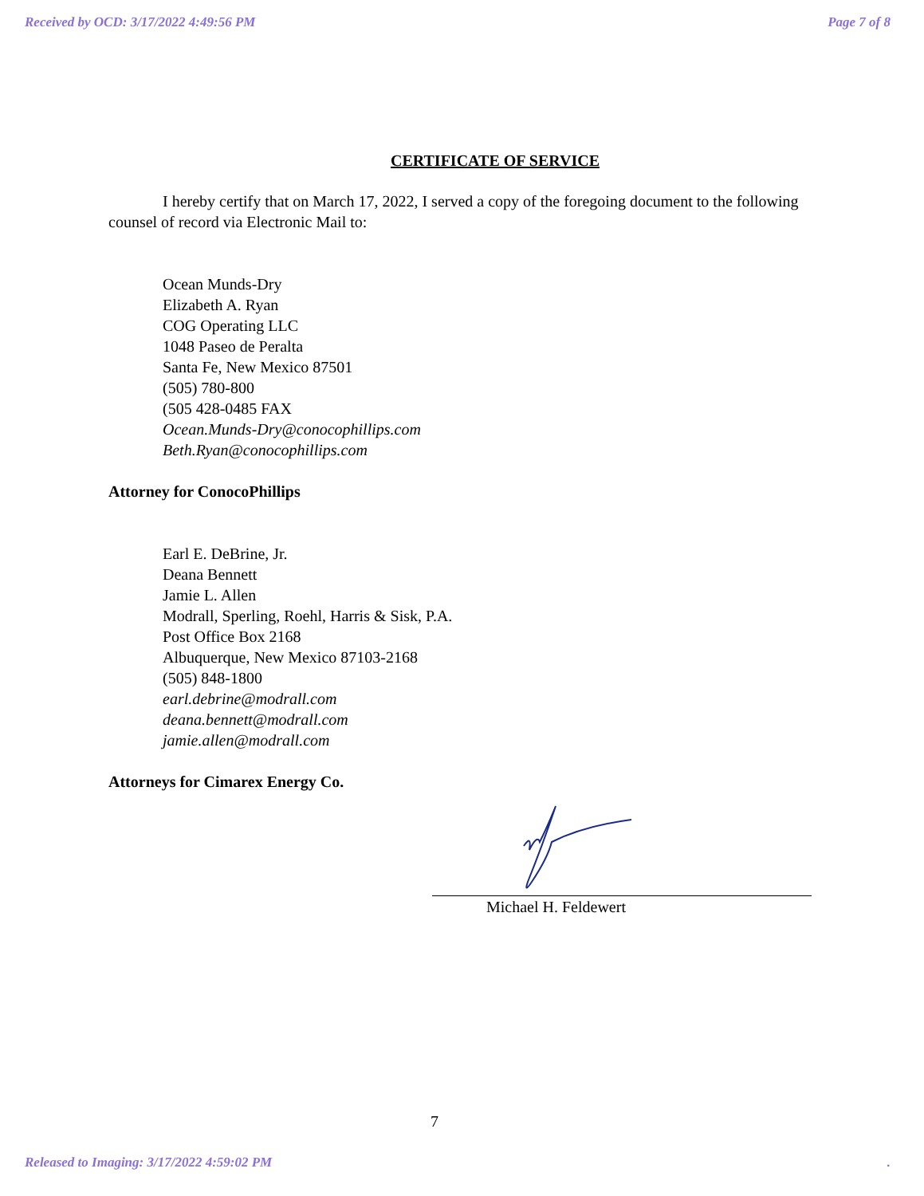Received by OCD: 3/17/2022 4:49:56 PM Page 7 of 8
CERTIFICATE OF SERVICE
I hereby certify that on March 17, 2022, I served a copy of the foregoing document to the following counsel of record via Electronic Mail to:
Ocean Munds-Dry
Elizabeth A. Ryan
COG Operating LLC
1048 Paseo de Peralta
Santa Fe, New Mexico 87501
(505) 780-800
(505 428-0485 FAX
Ocean.Munds-Dry@conocophillips.com
Beth.Ryan@conocophillips.com
Attorney for ConocoPhillips
Earl E. DeBrine, Jr.
Deana Bennett
Jamie L. Allen
Modrall, Sperling, Roehl, Harris & Sisk, P.A.
Post Office Box 2168
Albuquerque, New Mexico 87103-2168
(505) 848-1800
earl.debrine@modrall.com
deana.bennett@modrall.com
jamie.allen@modrall.com
Attorneys for Cimarex Energy Co.
Michael H. Feldewert
7
Released to Imaging: 3/17/2022 4:59:02 PM .